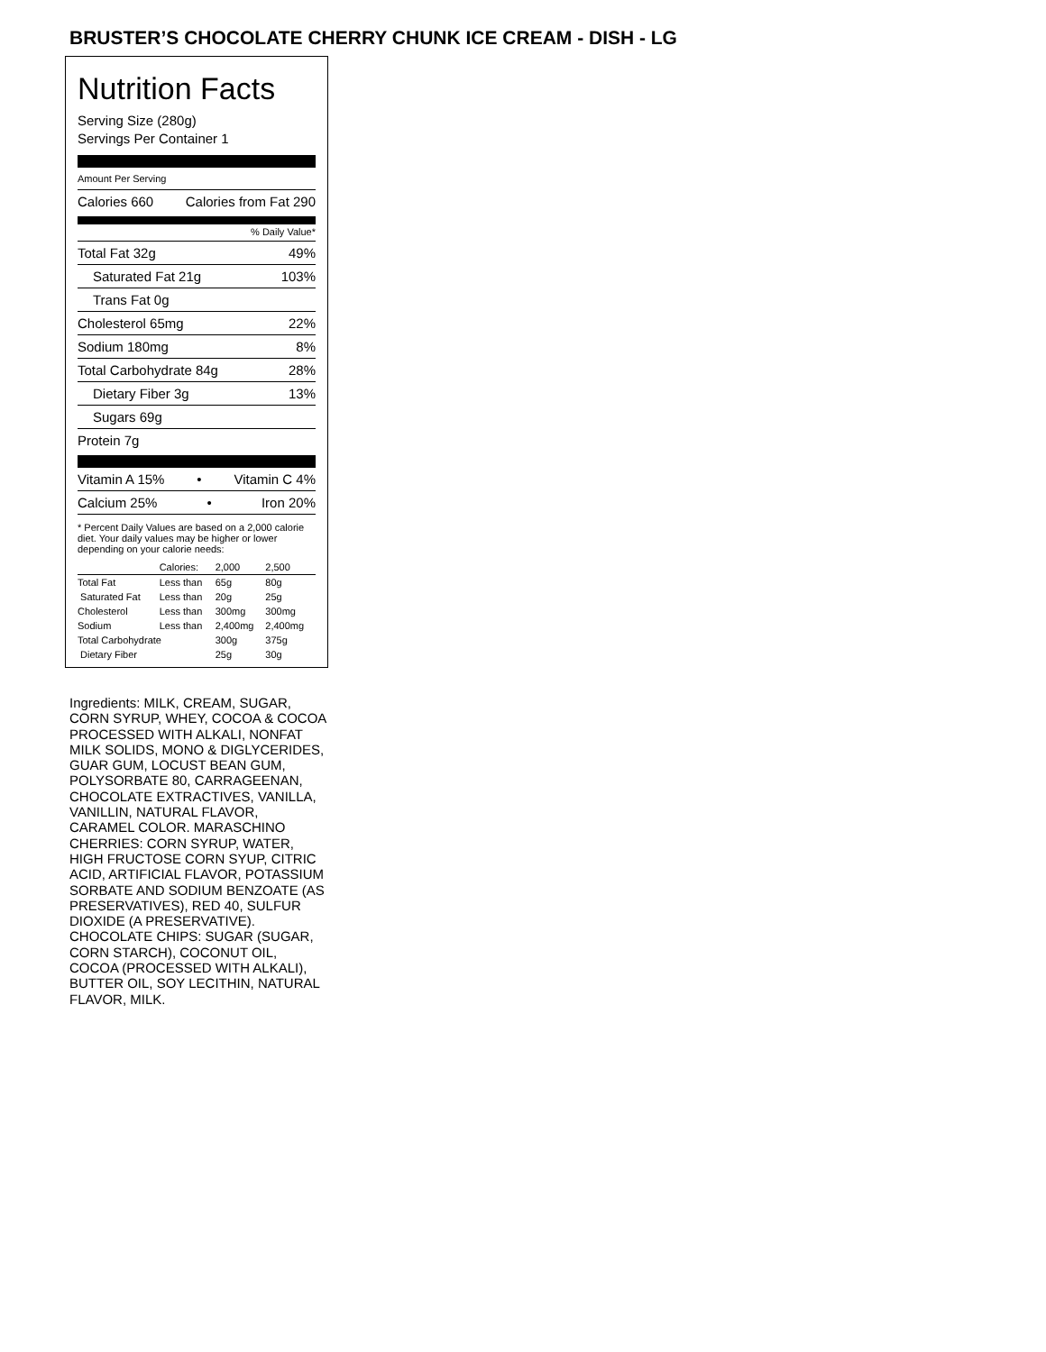BRUSTER’S CHOCOLATE CHERRY CHUNK ICE CREAM - DISH - LG
Nutrition Facts
Serving Size (280g)
Servings Per Container 1
Amount Per Serving
Calories 660 Calories from Fat 290
% Daily Value*
Total Fat 32g 49%
Saturated Fat 21g 103%
Trans Fat 0g
Cholesterol 65mg 22%
Sodium 180mg 8%
Total Carbohydrate 84g 28%
Dietary Fiber 3g 13%
Sugars 69g
Protein 7g
Vitamin A 15% • Vitamin C 4%
Calcium 25% • Iron 20%
* Percent Daily Values are based on a 2,000 calorie diet. Your daily values may be higher or lower depending on your calorie needs:
| | Calories: | 2,000 | 2,500 |
| Total Fat | Less than | 65g | 80g |
| Saturated Fat | Less than | 20g | 25g |
| Cholesterol | Less than | 300mg | 300mg |
| Sodium | Less than | 2,400mg | 2,400mg |
| Total Carbohydrate | | 300g | 375g |
| Dietary Fiber | | 25g | 30g |
Ingredients: MILK, CREAM, SUGAR, CORN SYRUP, WHEY, COCOA & COCOA PROCESSED WITH ALKALI, NONFAT MILK SOLIDS, MONO & DIGLYCERIDES, GUAR GUM, LOCUST BEAN GUM, POLYSORBATE 80, CARRAGEENAN, CHOCOLATE EXTRACTIVES, VANILLA, VANILLIN, NATURAL FLAVOR, CARAMEL COLOR. MARASCHINO CHERRIES: CORN SYRUP, WATER, HIGH FRUCTOSE CORN SYUP, CITRIC ACID, ARTIFICIAL FLAVOR, POTASSIUM SORBATE AND SODIUM BENZOATE (AS PRESERVATIVES), RED 40, SULFUR DIOXIDE (A PRESERVATIVE). CHOCOLATE CHIPS: SUGAR (SUGAR, CORN STARCH), COCONUT OIL, COCOA (PROCESSED WITH ALKALI), BUTTER OIL, SOY LECITHIN, NATURAL FLAVOR, MILK.